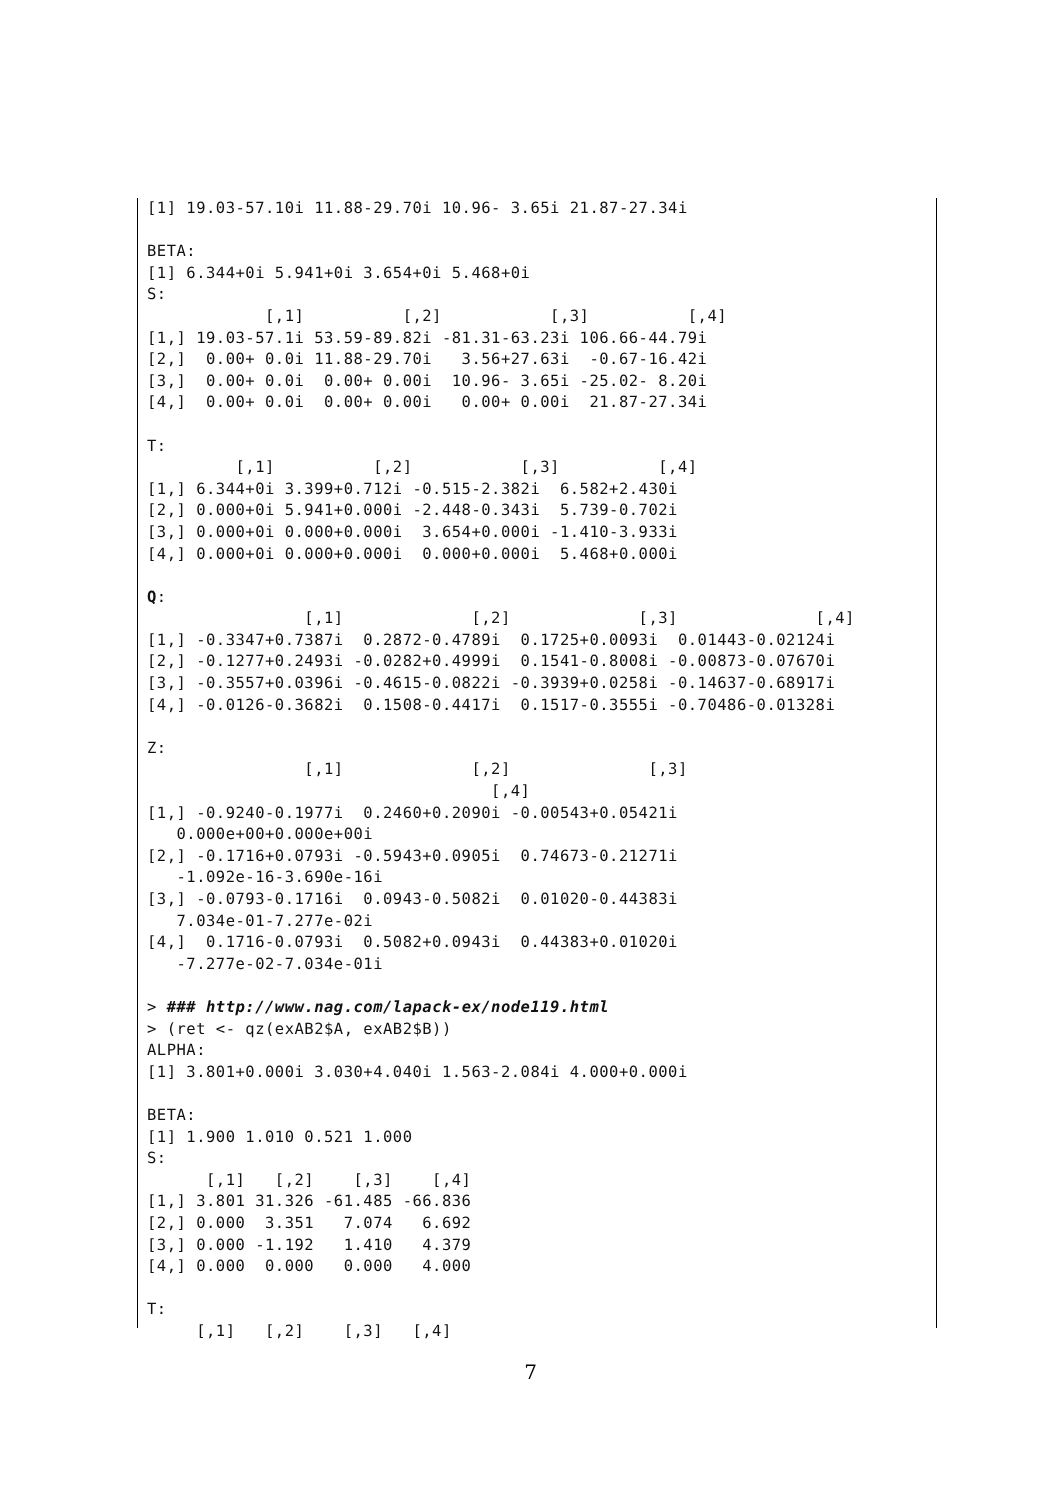[1] 19.03-57.10i 11.88-29.70i 10.96- 3.65i 21.87-27.34i

BETA:
[1] 6.344+0i 5.941+0i 3.654+0i 5.468+0i
S:
            [,1]          [,2]           [,3]          [,4]
[1,] 19.03-57.1i 53.59-89.82i -81.31-63.23i 106.66-44.79i
[2,]  0.00+ 0.0i 11.88-29.70i   3.56+27.63i  -0.67-16.42i
[3,]  0.00+ 0.0i  0.00+ 0.00i  10.96- 3.65i -25.02- 8.20i
[4,]  0.00+ 0.0i  0.00+ 0.00i   0.00+ 0.00i  21.87-27.34i

T:
         [,1]          [,2]           [,3]          [,4]
[1,] 6.344+0i 3.399+0.712i -0.515-2.382i  6.582+2.430i
[2,] 0.000+0i 5.941+0.000i -2.448-0.343i  5.739-0.702i
[3,] 0.000+0i 0.000+0.000i  3.654+0.000i -1.410-3.933i
[4,] 0.000+0i 0.000+0.000i  0.000+0.000i  5.468+0.000i

Q:
                [,1]             [,2]             [,3]              [,4]
[1,] -0.3347+0.7387i  0.2872-0.4789i  0.1725+0.0093i  0.01443-0.02124i
[2,] -0.1277+0.2493i -0.0282+0.4999i  0.1541-0.8008i -0.00873-0.07670i
[3,] -0.3557+0.0396i -0.4615-0.0822i -0.3939+0.0258i -0.14637-0.68917i
[4,] -0.0126-0.3682i  0.1508-0.4417i  0.1517-0.3555i -0.70486-0.01328i

Z:
                [,1]             [,2]              [,3]
                                   [,4]
[1,] -0.9240-0.1977i  0.2460+0.2090i -0.00543+0.05421i
   0.000e+00+0.000e+00i
[2,] -0.1716+0.0793i -0.5943+0.0905i  0.74673-0.21271i
   -1.092e-16-3.690e-16i
[3,] -0.0793-0.1716i  0.0943-0.5082i  0.01020-0.44383i
   7.034e-01-7.277e-02i
[4,]  0.1716-0.0793i  0.5082+0.0943i  0.44383+0.01020i
   -7.277e-02-7.034e-01i

> ### http://www.nag.com/lapack-ex/node119.html
> (ret <- qz(exAB2$A, exAB2$B))
ALPHA:
[1] 3.801+0.000i 3.030+4.040i 1.563-2.084i 4.000+0.000i

BETA:
[1] 1.900 1.010 0.521 1.000
S:
      [,1]   [,2]    [,3]    [,4]
[1,] 3.801 31.326 -61.485 -66.836
[2,] 0.000  3.351   7.074   6.692
[3,] 0.000 -1.192   1.410   4.379
[4,] 0.000  0.000   0.000   4.000

T:
     [,1]   [,2]    [,3]   [,4]
7